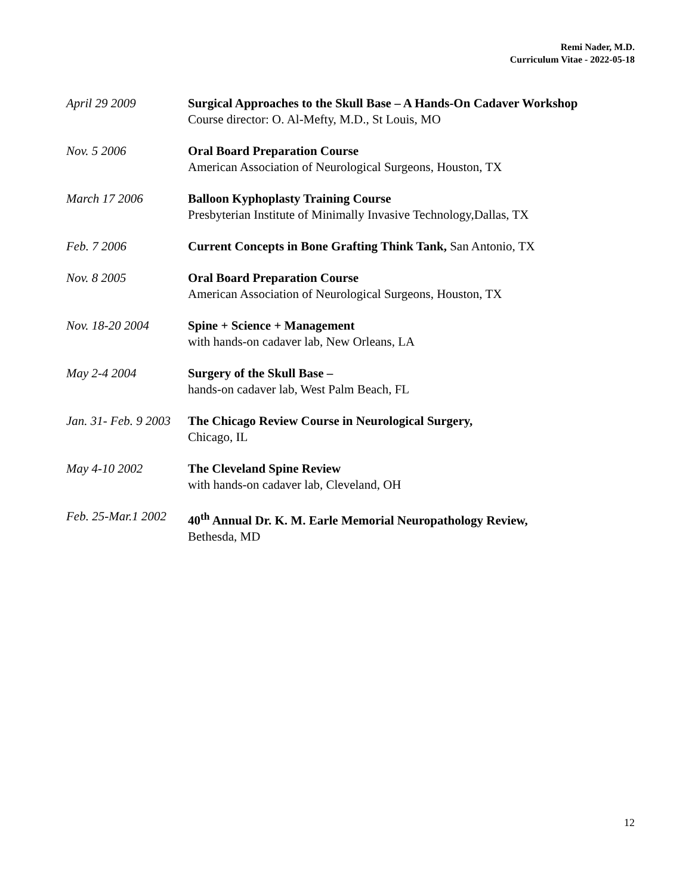Remi Nader, M.D.
Curriculum Vitae - 2022-05-18
April 29 2009 Surgical Approaches to the Skull Base – A Hands-On Cadaver Workshop
Course director: O. Al-Mefty, M.D., St Louis, MO
Nov. 5 2006 Oral Board Preparation Course
American Association of Neurological Surgeons, Houston, TX
March 17 2006 Balloon Kyphoplasty Training Course
Presbyterian Institute of Minimally Invasive Technology,Dallas, TX
Feb. 7 2006 Current Concepts in Bone Grafting Think Tank, San Antonio, TX
Nov. 8 2005 Oral Board Preparation Course
American Association of Neurological Surgeons, Houston, TX
Nov. 18-20 2004 Spine + Science + Management
with hands-on cadaver lab, New Orleans, LA
May 2-4 2004 Surgery of the Skull Base –
hands-on cadaver lab, West Palm Beach, FL
Jan. 31- Feb. 9 2003
The Chicago Review Course in Neurological Surgery,
Chicago, IL
May 4-10 2002 The Cleveland Spine Review
with hands-on cadaver lab, Cleveland, OH
Feb. 25-Mar.1 2002
40<sup>th</sup> Annual Dr. K. M. Earle Memorial Neuropathology Review,
Bethesda, MD
12